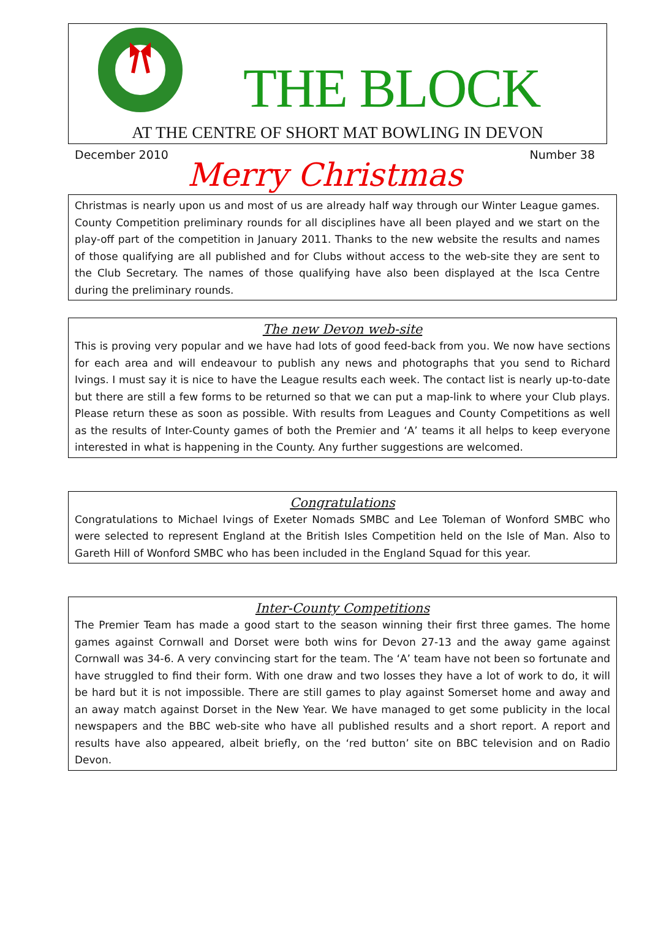THE BLOCK
AT THE CENTRE OF SHORT MAT BOWLING IN DEVON
December 2010 Number 38
Merry Christmas
Christmas is nearly upon us and most of us are already half way through our Winter League games. County Competition preliminary rounds for all disciplines have all been played and we start on the play-off part of the competition in January 2011. Thanks to the new website the results and names of those qualifying are all published and for Clubs without access to the web-site they are sent to the Club Secretary. The names of those qualifying have also been displayed at the Isca Centre during the preliminary rounds.
The new Devon web-site
This is proving very popular and we have had lots of good feed-back from you. We now have sections for each area and will endeavour to publish any news and photographs that you send to Richard Ivings. I must say it is nice to have the League results each week. The contact list is nearly up-to-date but there are still a few forms to be returned so that we can put a map-link to where your Club plays. Please return these as soon as possible. With results from Leagues and County Competitions as well as the results of Inter-County games of both the Premier and ‘A’ teams it all helps to keep everyone interested in what is happening in the County. Any further suggestions are welcomed.
Congratulations
Congratulations to Michael Ivings of Exeter Nomads SMBC and Lee Toleman of Wonford SMBC who were selected to represent England at the British Isles Competition held on the Isle of Man. Also to Gareth Hill of Wonford SMBC who has been included in the England Squad for this year.
Inter-County Competitions
The Premier Team has made a good start to the season winning their first three games. The home games against Cornwall and Dorset were both wins for Devon 27-13 and the away game against Cornwall was 34-6. A very convincing start for the team. The ‘A’ team have not been so fortunate and have struggled to find their form. With one draw and two losses they have a lot of work to do, it will be hard but it is not impossible. There are still games to play against Somerset home and away and an away match against Dorset in the New Year. We have managed to get some publicity in the local newspapers and the BBC web-site who have all published results and a short report. A report and results have also appeared, albeit briefly, on the ‘red button’ site on BBC television and on Radio Devon.